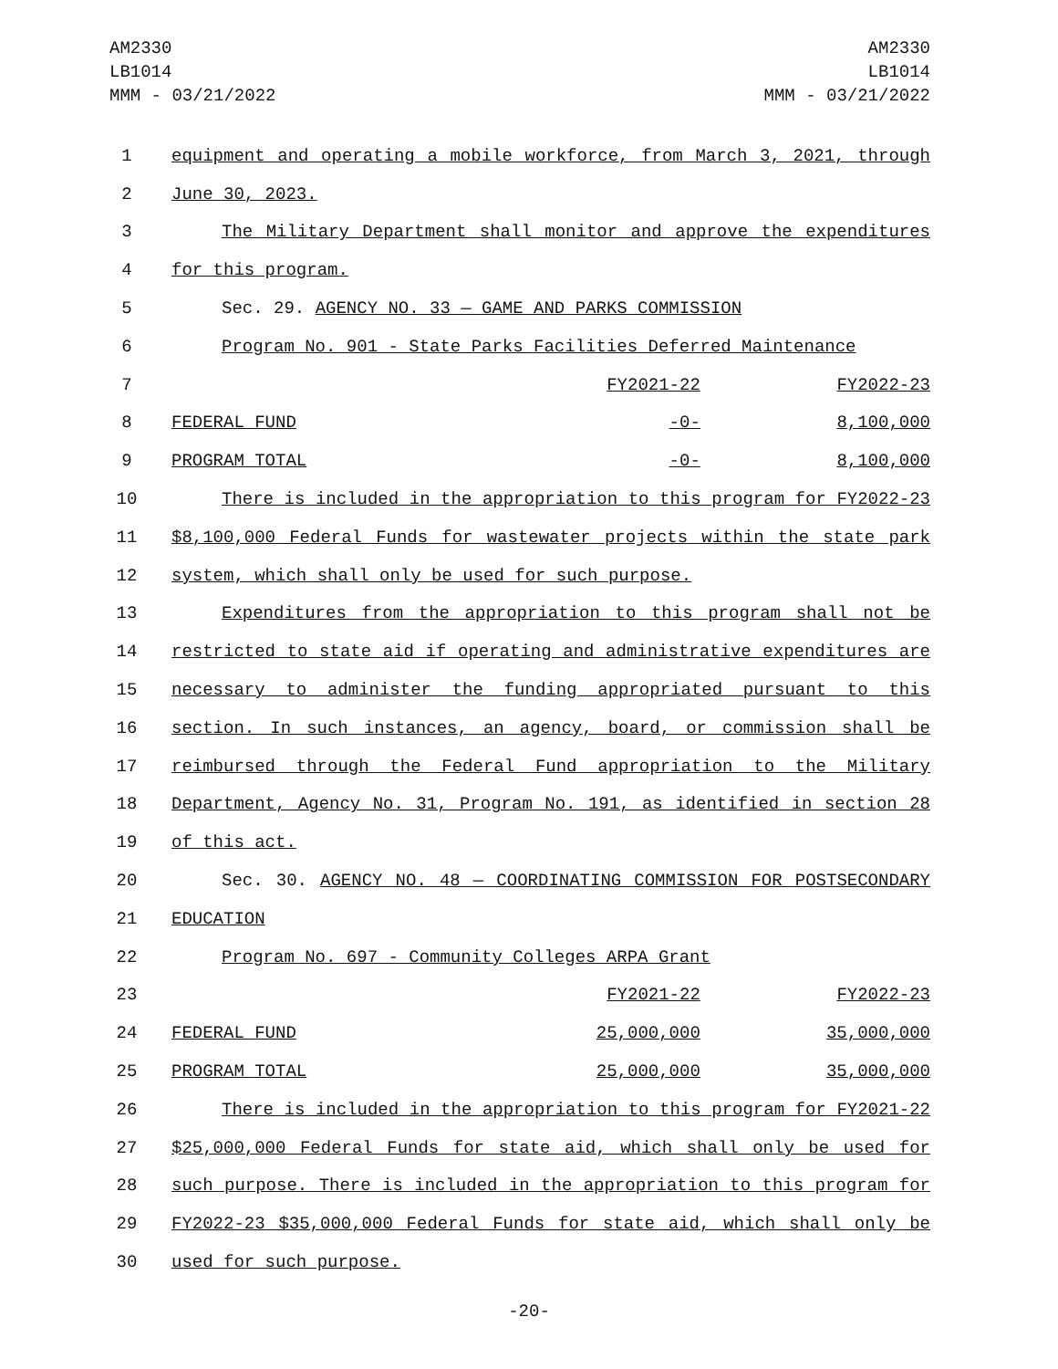AM2330
LB1014
MMM - 03/21/2022
AM2330
LB1014
MMM - 03/21/2022
| 1 | equipment and operating a mobile workforce, from March 3, 2021, through | | |
| 2 | June 30, 2023. | | |
| 3 | The Military Department shall monitor and approve the expenditures | | |
| 4 | for this program. | | |
| 5 | Sec. 29. AGENCY NO. 33 — GAME AND PARKS COMMISSION | | |
| 6 | Program No. 901 - State Parks Facilities Deferred Maintenance | | |
| 7 | | FY2021-22 | FY2022-23 |
| 8 | FEDERAL FUND | -0- | 8,100,000 |
| 9 | PROGRAM TOTAL | -0- | 8,100,000 |
| 10 | There is included in the appropriation to this program for FY2022-23 | | |
| 11 | $8,100,000 Federal Funds for wastewater projects within the state park | | |
| 12 | system, which shall only be used for such purpose. | | |
| 13 | Expenditures from the appropriation to this program shall not be | | |
| 14 | restricted to state aid if operating and administrative expenditures are | | |
| 15 | necessary to administer the funding appropriated pursuant to this | | |
| 16 | section. In such instances, an agency, board, or commission shall be | | |
| 17 | reimbursed through the Federal Fund appropriation to the Military | | |
| 18 | Department, Agency No. 31, Program No. 191, as identified in section 28 | | |
| 19 | of this act. | | |
| 20 | Sec. 30. AGENCY NO. 48 — COORDINATING COMMISSION FOR POSTSECONDARY | | |
| 21 | EDUCATION | | |
| 22 | Program No. 697 - Community Colleges ARPA Grant | | |
| 23 | | FY2021-22 | FY2022-23 |
| 24 | FEDERAL FUND | 25,000,000 | 35,000,000 |
| 25 | PROGRAM TOTAL | 25,000,000 | 35,000,000 |
| 26 | There is included in the appropriation to this program for FY2021-22 | | |
| 27 | $25,000,000 Federal Funds for state aid, which shall only be used for | | |
| 28 | such purpose. There is included in the appropriation to this program for | | |
| 29 | FY2022-23 $35,000,000 Federal Funds for state aid, which shall only be | | |
| 30 | used for such purpose. | | |
-20-